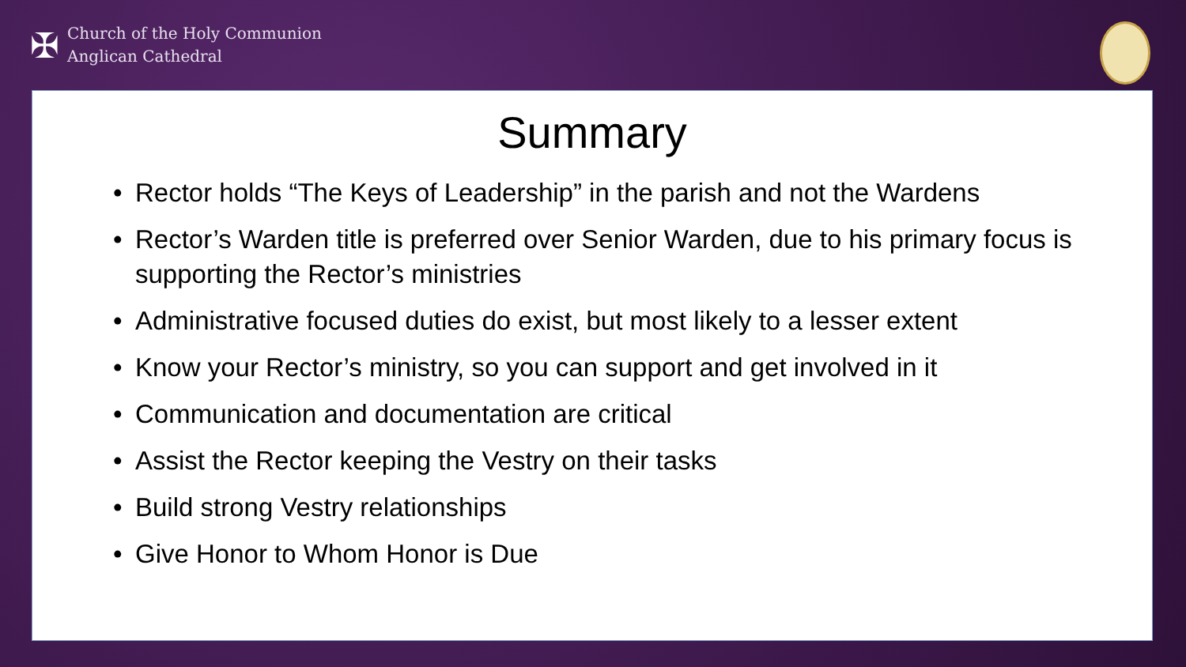✠
Church of the Holy Communion
Anglican Cathedral
Summary
• Rector holds “The Keys of Leadership” in the parish and not the Wardens
• Rector’s Warden title is preferred over Senior Warden, due to his primary focus is supporting the Rector’s ministries
• Administrative focused duties do exist, but most likely to a lesser extent
• Know your Rector’s ministry, so you can support and get involved in it
• Communication and documentation are critical
• Assist the Rector keeping the Vestry on their tasks
• Build strong Vestry relationships
• Give Honor to Whom Honor is Due